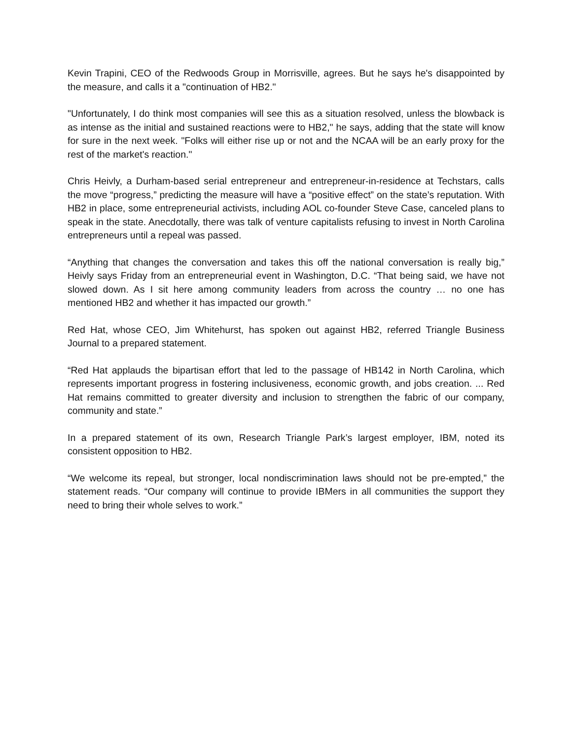Kevin Trapini, CEO of the Redwoods Group in Morrisville, agrees. But he says he's disappointed by the measure, and calls it a "continuation of HB2."
"Unfortunately, I do think most companies will see this as a situation resolved, unless the blowback is as intense as the initial and sustained reactions were to HB2," he says, adding that the state will know for sure in the next week. "Folks will either rise up or not and the NCAA will be an early proxy for the rest of the market's reaction."
Chris Heivly, a Durham-based serial entrepreneur and entrepreneur-in-residence at Techstars, calls the move “progress,” predicting the measure will have a “positive effect” on the state’s reputation. With HB2 in place, some entrepreneurial activists, including AOL co-founder Steve Case, canceled plans to speak in the state. Anecdotally, there was talk of venture capitalists refusing to invest in North Carolina entrepreneurs until a repeal was passed.
“Anything that changes the conversation and takes this off the national conversation is really big,” Heivly says Friday from an entrepreneurial event in Washington, D.C. “That being said, we have not slowed down. As I sit here among community leaders from across the country … no one has mentioned HB2 and whether it has impacted our growth.”
Red Hat, whose CEO, Jim Whitehurst, has spoken out against HB2, referred Triangle Business Journal to a prepared statement.
“Red Hat applauds the bipartisan effort that led to the passage of HB142 in North Carolina, which represents important progress in fostering inclusiveness, economic growth, and jobs creation. ... Red Hat remains committed to greater diversity and inclusion to strengthen the fabric of our company, community and state.”
In a prepared statement of its own, Research Triangle Park’s largest employer, IBM, noted its consistent opposition to HB2.
“We welcome its repeal, but stronger, local nondiscrimination laws should not be pre-empted,” the statement reads. “Our company will continue to provide IBMers in all communities the support they need to bring their whole selves to work.”